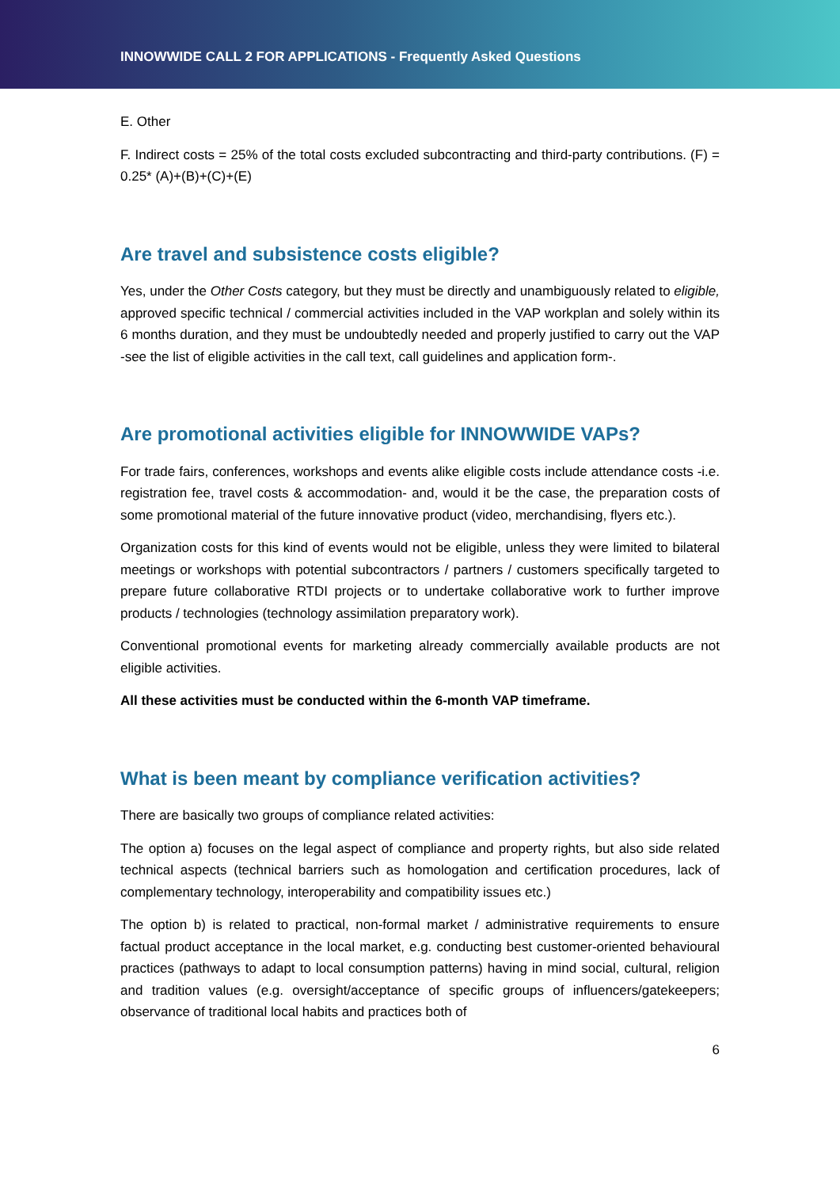INNOWWIDE CALL 2 FOR APPLICATIONS - Frequently Asked Questions
E. Other
F. Indirect costs = 25% of the total costs excluded subcontracting and third-party contributions. (F) = 0.25* (A)+(B)+(C)+(E)
Are travel and subsistence costs eligible?
Yes, under the Other Costs category, but they must be directly and unambiguously related to eligible, approved specific technical / commercial activities included in the VAP workplan and solely within its 6 months duration, and they must be undoubtedly needed and properly justified to carry out the VAP -see the list of eligible activities in the call text, call guidelines and application form-.
Are promotional activities eligible for INNOWWIDE VAPs?
For trade fairs, conferences, workshops and events alike eligible costs include attendance costs -i.e. registration fee, travel costs & accommodation- and, would it be the case, the preparation costs of some promotional material of the future innovative product (video, merchandising, flyers etc.).
Organization costs for this kind of events would not be eligible, unless they were limited to bilateral meetings or workshops with potential subcontractors / partners / customers specifically targeted to prepare future collaborative RTDI projects or to undertake collaborative work to further improve products / technologies (technology assimilation preparatory work).
Conventional promotional events for marketing already commercially available products are not eligible activities.
All these activities must be conducted within the 6-month VAP timeframe.
What is been meant by compliance verification activities?
There are basically two groups of compliance related activities:
The option a) focuses on the legal aspect of compliance and property rights, but also side related technical aspects (technical barriers such as homologation and certification procedures, lack of complementary technology, interoperability and compatibility issues etc.)
The option b) is related to practical, non-formal market / administrative requirements to ensure factual product acceptance in the local market, e.g. conducting best customer-oriented behavioural practices (pathways to adapt to local consumption patterns) having in mind social, cultural, religion and tradition values (e.g. oversight/acceptance of specific groups of influencers/gatekeepers; observance of traditional local habits and practices both of
6